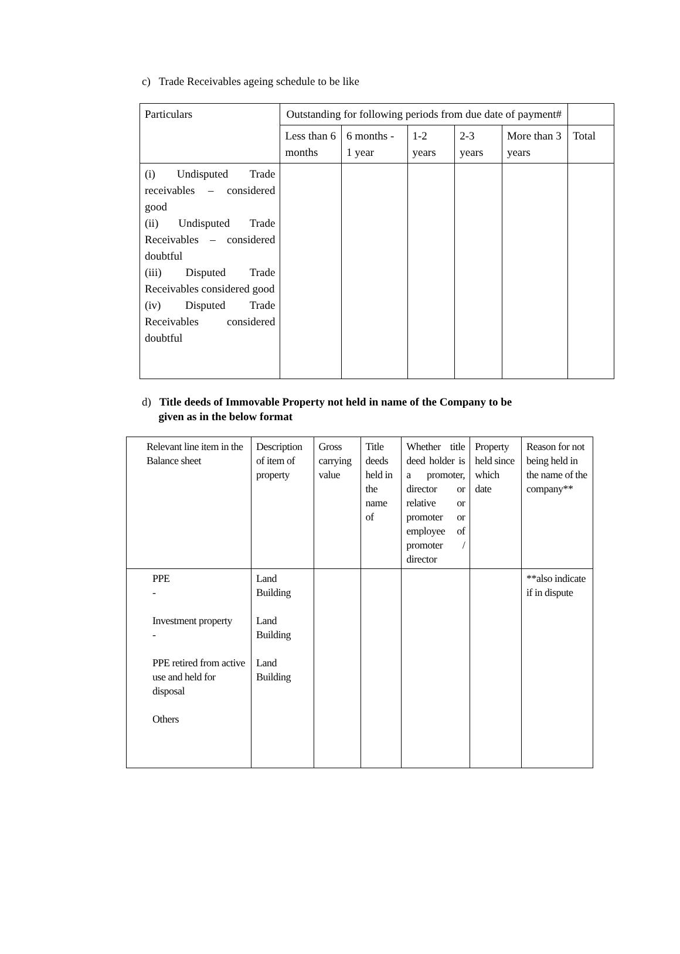c) Trade Receivables ageing schedule to be like
| Particulars | Outstanding for following periods from due date of payment# | | | | | |
| | Less than 6 months | 6 months - 1 year | 1-2 years | 2-3 years | More than 3 years | Total |
| (i) Undisputed Trade receivables – considered good (ii) Undisputed Trade Receivables – considered doubtful (iii) Disputed Trade Receivables considered good (iv) Disputed Trade Receivables considered doubtful | | | | | | |
d) Title deeds of Immovable Property not held in name of the Company to be
given as in the below format
| Relevant line item in the Balance sheet | Description of item of property | Gross carrying value | Title deeds held in the name of | Whether title deed holder is a promoter, director or relative or promoter or employee of promoter / director | Property held since which date | Reason for not being held in the name of the company** |
| PPE - Investment property - PPE retired from active use and held for disposal Others | Land Building Land Building Land Building | | | | | **also indicate if in dispute |